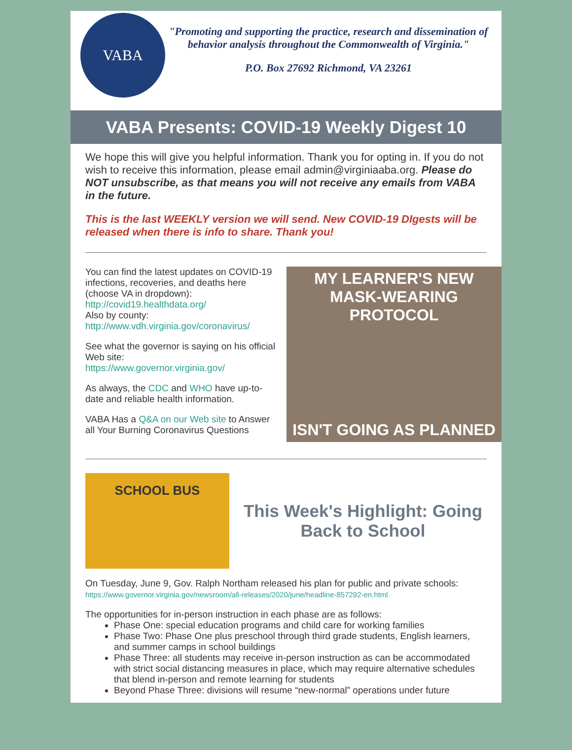VABA
"Promoting and supporting the practice, research and dissemination of behavior analysis throughout the Commonwealth of Virginia."
P.O. Box 27692 Richmond, VA 23261
VABA Presents: COVID-19 Weekly Digest 10
We hope this will give you helpful information. Thank you for opting in. If you do not wish to receive this information, please email admin@virginiaaba.org. Please do NOT unsubscribe, as that means you will not receive any emails from VABA in the future.
This is the last WEEKLY version we will send. New COVID-19 DIgests will be released when there is info to share. Thank you!
You can find the latest updates on COVID-19 infections, recoveries, and deaths here (choose VA in dropdown):
http://covid19.healthdata.org/
Also by county:
http://www.vdh.virginia.gov/coronavirus/
See what the governor is saying on his official Web site:
https://www.governor.virginia.gov/
As always, the CDC and WHO have up-to-date and reliable health information.
VABA Has a Q&A on our Web site to Answer all Your Burning Coronavirus Questions
MY LEARNER'S NEW
MASK-WEARING PROTOCOL
ISN'T GOING AS PLANNED
SCHOOL BUS
This Week's Highlight: Going Back to School
On Tuesday, June 9, Gov. Ralph Northam released his plan for public and private schools:
https://www.governor.virginia.gov/newsroom/all-releases/2020/june/headline-857292-en.html
The opportunities for in-person instruction in each phase are as follows:
Phase One: special education programs and child care for working families
Phase Two: Phase One plus preschool through third grade students, English learners, and summer camps in school buildings
Phase Three: all students may receive in-person instruction as can be accommodated with strict social distancing measures in place, which may require alternative schedules that blend in-person and remote learning for students
Beyond Phase Three: divisions will resume “new-normal” operations under future